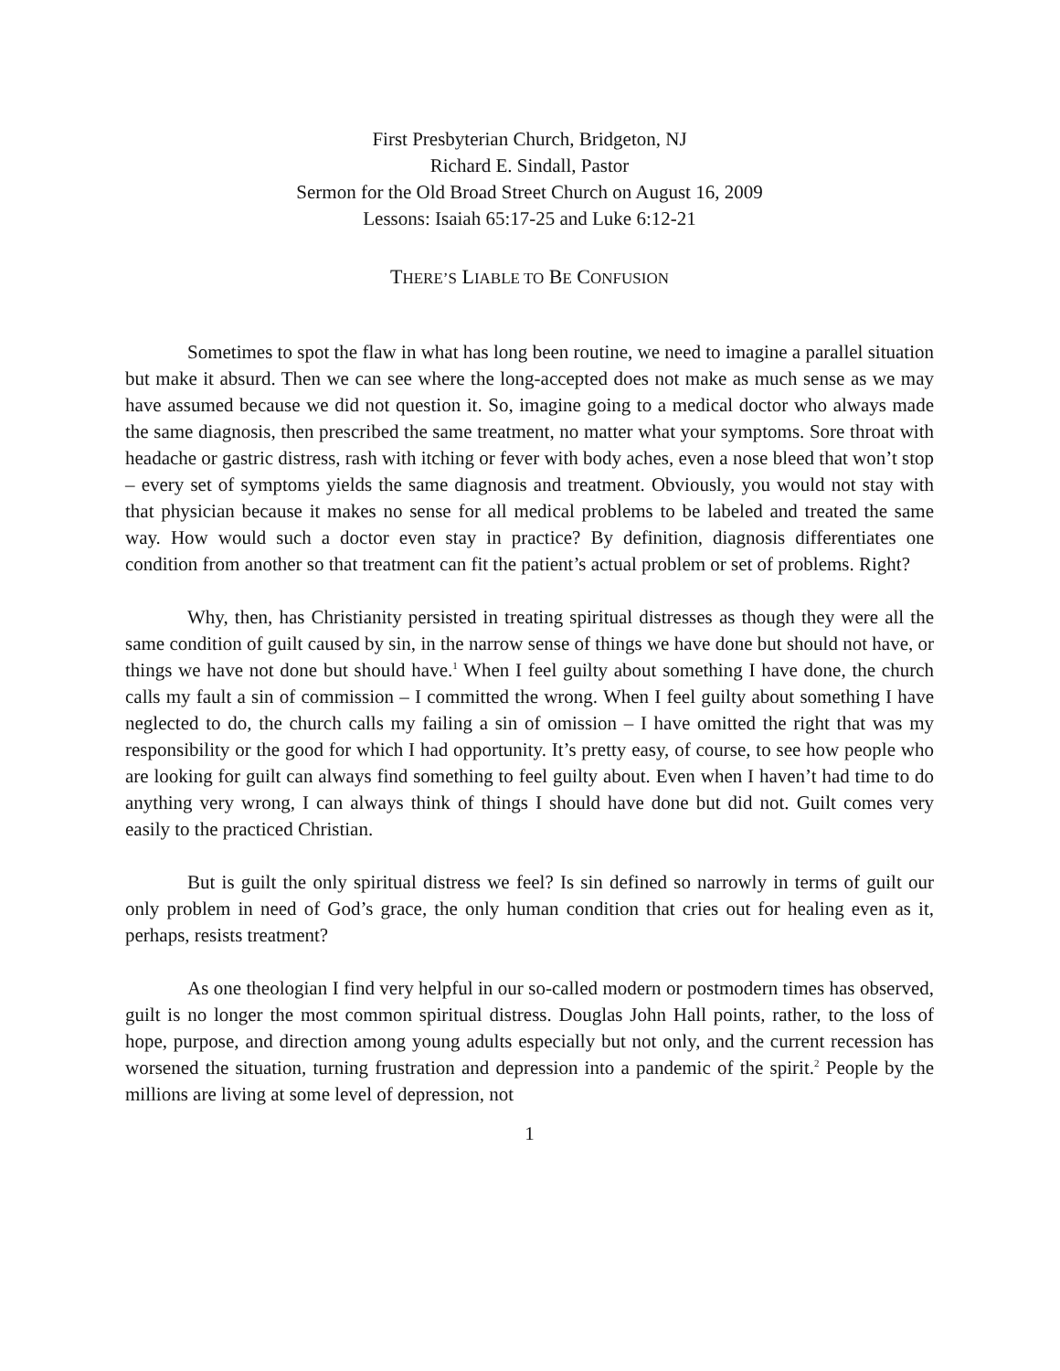First Presbyterian Church, Bridgeton, NJ
Richard E. Sindall, Pastor
Sermon for the Old Broad Street Church on August 16, 2009
Lessons: Isaiah 65:17-25 and Luke 6:12-21
THERE’S LIABLE TO BE CONFUSION
Sometimes to spot the flaw in what has long been routine, we need to imagine a parallel situation but make it absurd. Then we can see where the long-accepted does not make as much sense as we may have assumed because we did not question it. So, imagine going to a medical doctor who always made the same diagnosis, then prescribed the same treatment, no matter what your symptoms. Sore throat with headache or gastric distress, rash with itching or fever with body aches, even a nose bleed that won’t stop – every set of symptoms yields the same diagnosis and treatment. Obviously, you would not stay with that physician because it makes no sense for all medical problems to be labeled and treated the same way. How would such a doctor even stay in practice? By definition, diagnosis differentiates one condition from another so that treatment can fit the patient’s actual problem or set of problems. Right?
Why, then, has Christianity persisted in treating spiritual distresses as though they were all the same condition of guilt caused by sin, in the narrow sense of things we have done but should not have, or things we have not done but should have.<sup>1</sup> When I feel guilty about something I have done, the church calls my fault a sin of commission – I committed the wrong. When I feel guilty about something I have neglected to do, the church calls my failing a sin of omission – I have omitted the right that was my responsibility or the good for which I had opportunity. It’s pretty easy, of course, to see how people who are looking for guilt can always find something to feel guilty about. Even when I haven’t had time to do anything very wrong, I can always think of things I should have done but did not. Guilt comes very easily to the practiced Christian.
But is guilt the only spiritual distress we feel? Is sin defined so narrowly in terms of guilt our only problem in need of God’s grace, the only human condition that cries out for healing even as it, perhaps, resists treatment?
As one theologian I find very helpful in our so-called modern or postmodern times has observed, guilt is no longer the most common spiritual distress. Douglas John Hall points, rather, to the loss of hope, purpose, and direction among young adults especially but not only, and the current recession has worsened the situation, turning frustration and depression into a pandemic of the spirit.<sup>2</sup> People by the millions are living at some level of depression, not
1